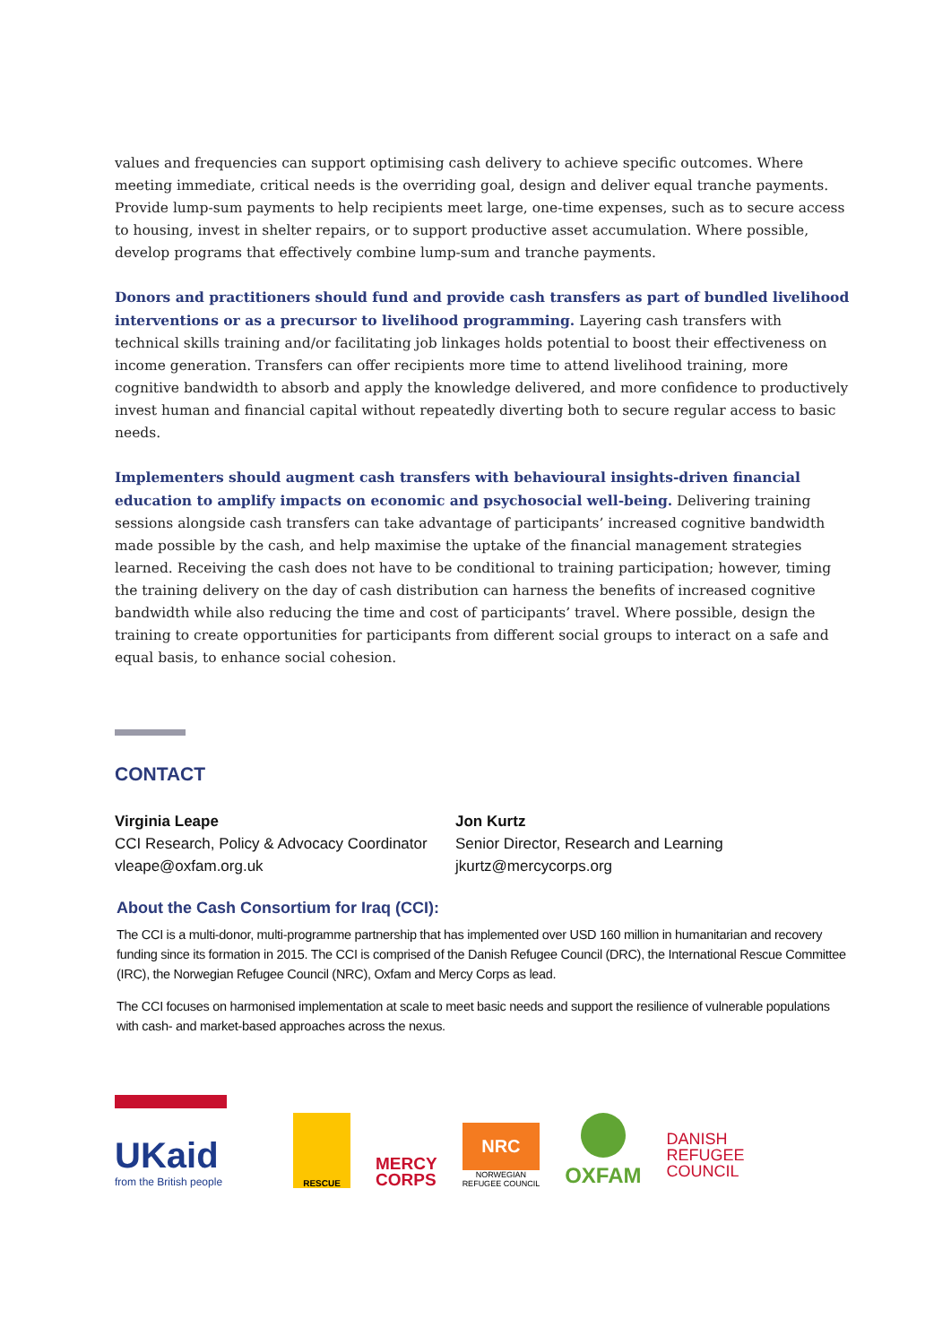values and frequencies can support optimising cash delivery to achieve specific outcomes. Where meeting immediate, critical needs is the overriding goal, design and deliver equal tranche payments. Provide lump-sum payments to help recipients meet large, one-time expenses, such as to secure access to housing, invest in shelter repairs, or to support productive asset accumulation. Where possible, develop programs that effectively combine lump-sum and tranche payments.
Donors and practitioners should fund and provide cash transfers as part of bundled livelihood interventions or as a precursor to livelihood programming. Layering cash transfers with technical skills training and/or facilitating job linkages holds potential to boost their effectiveness on income generation. Transfers can offer recipients more time to attend livelihood training, more cognitive bandwidth to absorb and apply the knowledge delivered, and more confidence to productively invest human and financial capital without repeatedly diverting both to secure regular access to basic needs.
Implementers should augment cash transfers with behavioural insights-driven financial education to amplify impacts on economic and psychosocial well-being. Delivering training sessions alongside cash transfers can take advantage of participants’ increased cognitive bandwidth made possible by the cash, and help maximise the uptake of the financial management strategies learned. Receiving the cash does not have to be conditional to training participation; however, timing the training delivery on the day of cash distribution can harness the benefits of increased cognitive bandwidth while also reducing the time and cost of participants’ travel. Where possible, design the training to create opportunities for participants from different social groups to interact on a safe and equal basis, to enhance social cohesion.
CONTACT
Virginia Leape
CCI Research, Policy & Advocacy Coordinator
vleape@oxfam.org.uk
Jon Kurtz
Senior Director, Research and Learning
jkurtz@mercycorps.org
About the Cash Consortium for Iraq (CCI):
The CCI is a multi-donor, multi-programme partnership that has implemented over USD 160 million in humanitarian and recovery funding since its formation in 2015. The CCI is comprised of the Danish Refugee Council (DRC), the International Rescue Committee (IRC), the Norwegian Refugee Council (NRC), Oxfam and Mercy Corps as lead.
The CCI focuses on harmonised implementation at scale to meet basic needs and support the resilience of vulnerable populations with cash- and market-based approaches across the nexus.
UKaid
from the British people
RESCUE
MERCY
CORPS
NRC
NORWEGIAN
REFUGEE COUNCIL
OXFAM
DANISH
REFUGEE
COUNCIL